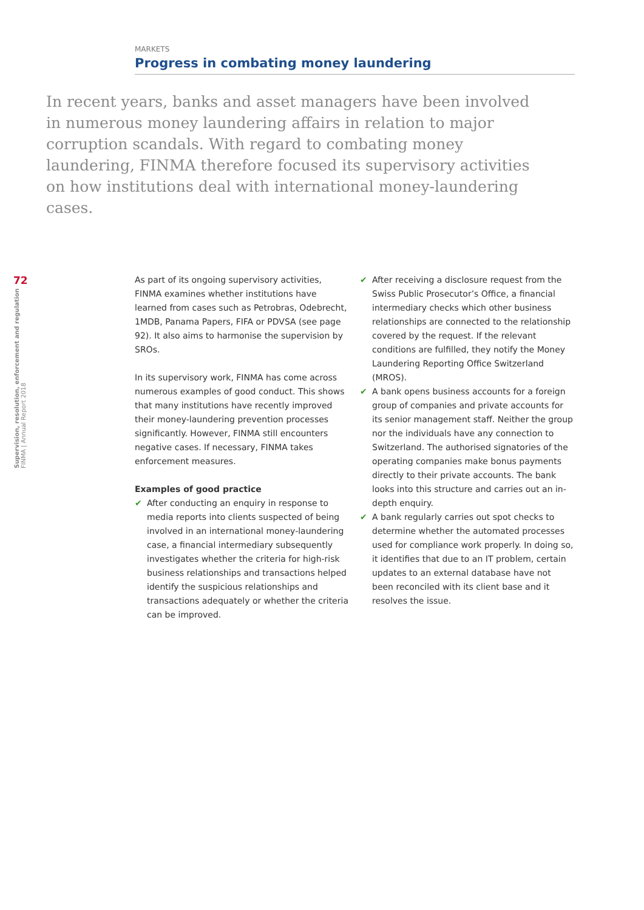MARKETS
Progress in combating money laundering
In recent years, banks and asset managers have been involved in numerous money laundering affairs in relation to major corruption scandals. With regard to combating money laundering, FINMA therefore focused its supervisory activities on how institutions deal with international money-laundering cases.
72
Supervision, resolution, enforcement and regulation
FINMA | Annual Report 2018
As part of its ongoing supervisory activities, FINMA examines whether institutions have learned from cases such as Petrobras, Odebrecht, 1MDB, Panama Papers, FIFA or PDVSA (see page 92). It also aims to harmonise the supervision by SROs.
In its supervisory work, FINMA has come across numerous examples of good conduct. This shows that many institutions have recently improved their money-laundering prevention processes significantly. However, FINMA still encounters negative cases. If necessary, FINMA takes enforcement measures.
Examples of good practice
✔ After conducting an enquiry in response to media reports into clients suspected of being involved in an international money-laundering case, a financial intermediary subsequently investigates whether the criteria for high-risk business relationships and transactions helped identify the suspicious relationships and transactions adequately or whether the criteria can be improved.
✔ After receiving a disclosure request from the Swiss Public Prosecutor’s Office, a financial intermediary checks which other business relationships are connected to the relationship covered by the request. If the relevant conditions are fulfilled, they notify the Money Laundering Reporting Office Switzerland (MROS).
✔ A bank opens business accounts for a foreign group of companies and private accounts for its senior management staff. Neither the group nor the individuals have any connection to Switzerland. The authorised signatories of the operating companies make bonus payments directly to their private accounts. The bank looks into this structure and carries out an in-depth enquiry.
✔ A bank regularly carries out spot checks to determine whether the automated processes used for compliance work properly. In doing so, it identifies that due to an IT problem, certain updates to an external database have not been reconciled with its client base and it resolves the issue.